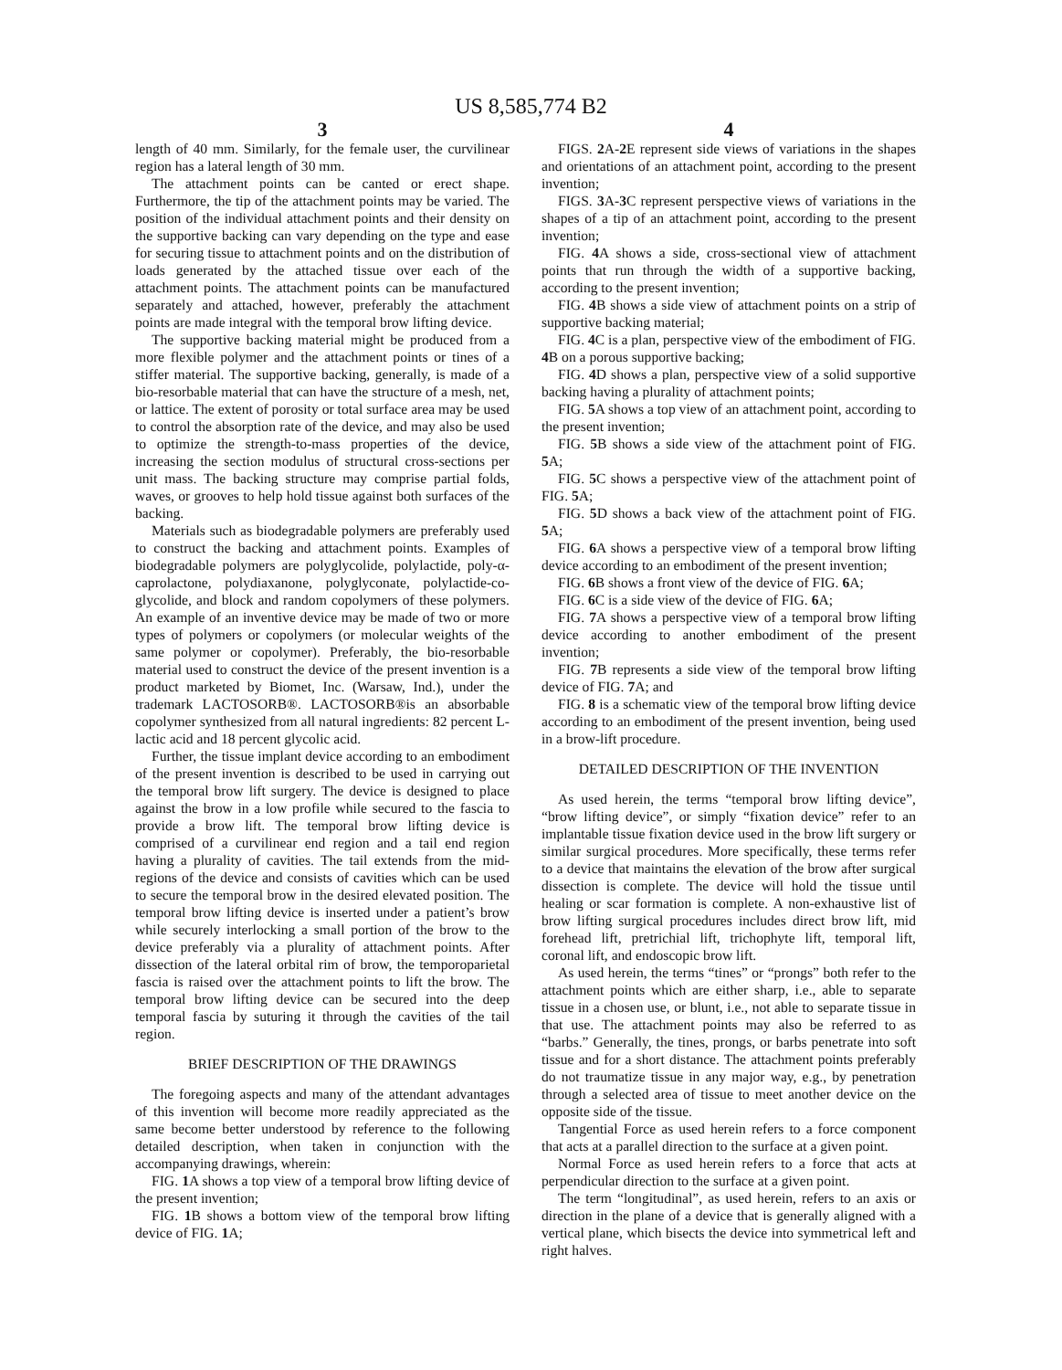US 8,585,774 B2
3
length of 40 mm. Similarly, for the female user, the curvilinear region has a lateral length of 30 mm.
The attachment points can be canted or erect shape. Furthermore, the tip of the attachment points may be varied. The position of the individual attachment points and their density on the supportive backing can vary depending on the type and ease for securing tissue to attachment points and on the distribution of loads generated by the attached tissue over each of the attachment points. The attachment points can be manufactured separately and attached, however, preferably the attachment points are made integral with the temporal brow lifting device.
The supportive backing material might be produced from a more flexible polymer and the attachment points or tines of a stiffer material. The supportive backing, generally, is made of a bio-resorbable material that can have the structure of a mesh, net, or lattice. The extent of porosity or total surface area may be used to control the absorption rate of the device, and may also be used to optimize the strength-to-mass properties of the device, increasing the section modulus of structural cross-sections per unit mass. The backing structure may comprise partial folds, waves, or grooves to help hold tissue against both surfaces of the backing.
Materials such as biodegradable polymers are preferably used to construct the backing and attachment points. Examples of biodegradable polymers are polyglycolide, polylactide, poly-α-caprolactone, polydiaxanone, polyglyconate, polylactide-co-glycolide, and block and random copolymers of these polymers. An example of an inventive device may be made of two or more types of polymers or copolymers (or molecular weights of the same polymer or copolymer). Preferably, the bio-resorbable material used to construct the device of the present invention is a product marketed by Biomet, Inc. (Warsaw, Ind.), under the trademark LACTOSORB®. LACTOSORB®is an absorbable copolymer synthesized from all natural ingredients: 82 percent L-lactic acid and 18 percent glycolic acid.
Further, the tissue implant device according to an embodiment of the present invention is described to be used in carrying out the temporal brow lift surgery. The device is designed to place against the brow in a low profile while secured to the fascia to provide a brow lift. The temporal brow lifting device is comprised of a curvilinear end region and a tail end region having a plurality of cavities. The tail extends from the mid-regions of the device and consists of cavities which can be used to secure the temporal brow in the desired elevated position. The temporal brow lifting device is inserted under a patient’s brow while securely interlocking a small portion of the brow to the device preferably via a plurality of attachment points. After dissection of the lateral orbital rim of brow, the temporoparietal fascia is raised over the attachment points to lift the brow. The temporal brow lifting device can be secured into the deep temporal fascia by suturing it through the cavities of the tail region.
BRIEF DESCRIPTION OF THE DRAWINGS
The foregoing aspects and many of the attendant advantages of this invention will become more readily appreciated as the same become better understood by reference to the following detailed description, when taken in conjunction with the accompanying drawings, wherein:
FIG. 1 A shows a top view of a temporal brow lifting device of the present invention;
FIG. 1 B shows a bottom view of the temporal brow lifting device of FIG. 1 A;
4
FIGS. 2 A-2 E represent side views of variations in the shapes and orientations of an attachment point, according to the present invention;
FIGS. 3 A-3 C represent perspective views of variations in the shapes of a tip of an attachment point, according to the present invention;
FIG. 4 A shows a side, cross-sectional view of attachment points that run through the width of a supportive backing, according to the present invention;
FIG. 4 B shows a side view of attachment points on a strip of supportive backing material;
FIG. 4 C is a plan, perspective view of the embodiment of FIG. 4 B on a porous supportive backing;
FIG. 4 D shows a plan, perspective view of a solid supportive backing having a plurality of attachment points;
FIG. 5 A shows a top view of an attachment point, according to the present invention;
FIG. 5 B shows a side view of the attachment point of FIG. 5 A;
FIG. 5 C shows a perspective view of the attachment point of FIG. 5 A;
FIG. 5 D shows a back view of the attachment point of FIG. 5 A;
FIG. 6 A shows a perspective view of a temporal brow lifting device according to an embodiment of the present invention;
FIG. 6 B shows a front view of the device of FIG. 6 A;
FIG. 6 C is a side view of the device of FIG. 6 A;
FIG. 7 A shows a perspective view of a temporal brow lifting device according to another embodiment of the present invention;
FIG. 7 B represents a side view of the temporal brow lifting device of FIG. 7 A; and
FIG. 8 is a schematic view of the temporal brow lifting device according to an embodiment of the present invention, being used in a brow-lift procedure.
DETAILED DESCRIPTION OF THE INVENTION
As used herein, the terms “temporal brow lifting device”, “brow lifting device”, or simply “fixation device” refer to an implantable tissue fixation device used in the brow lift surgery or similar surgical procedures. More specifically, these terms refer to a device that maintains the elevation of the brow after surgical dissection is complete. The device will hold the tissue until healing or scar formation is complete. A non-exhaustive list of brow lifting surgical procedures includes direct brow lift, mid forehead lift, pretrichial lift, trichophyte lift, temporal lift, coronal lift, and endoscopic brow lift.
As used herein, the terms “tines” or “prongs” both refer to the attachment points which are either sharp, i.e., able to separate tissue in a chosen use, or blunt, i.e., not able to separate tissue in that use. The attachment points may also be referred to as “barbs.” Generally, the tines, prongs, or barbs penetrate into soft tissue and for a short distance. The attachment points preferably do not traumatize tissue in any major way, e.g., by penetration through a selected area of tissue to meet another device on the opposite side of the tissue.
Tangential Force as used herein refers to a force component that acts at a parallel direction to the surface at a given point.
Normal Force as used herein refers to a force that acts at perpendicular direction to the surface at a given point.
The term “longitudinal”, as used herein, refers to an axis or direction in the plane of a device that is generally aligned with a vertical plane, which bisects the device into symmetrical left and right halves.